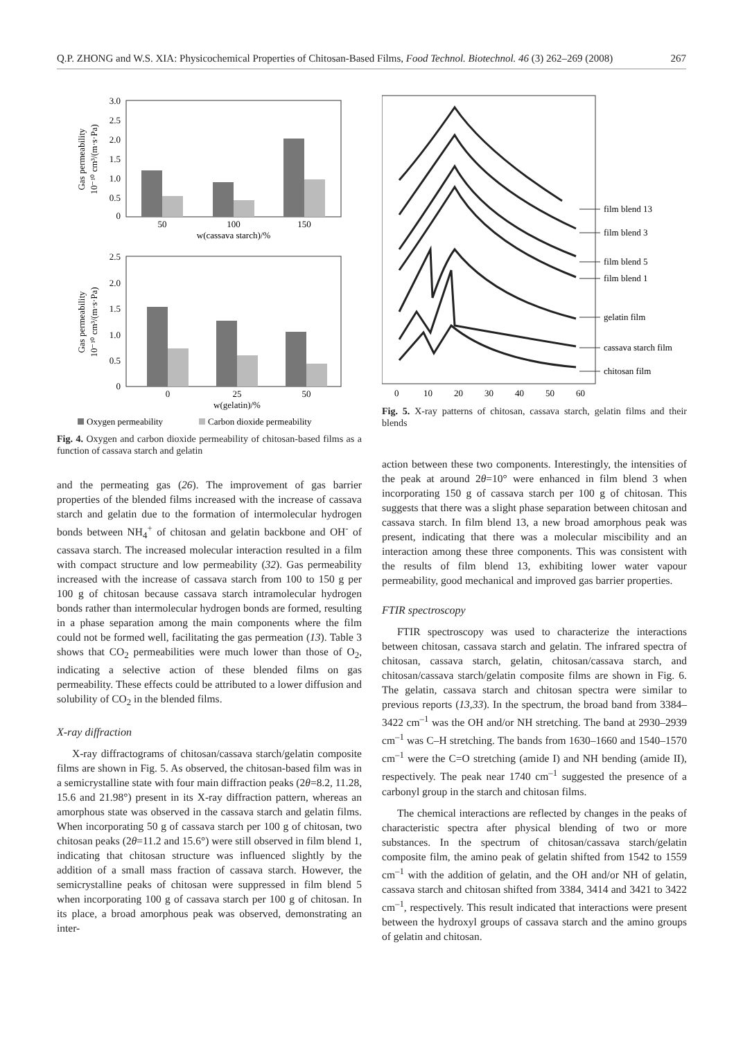Q.P. ZHONG and W.S. XIA: Physicochemical Properties of Chitosan-Based Films, Food Technol. Biotechnol. 46 (3) 262–269 (2008) 267
3.0
2.5
2.0
1.5
1.0
0.5
0
50
100
150
w(cassava starch)/%
Gas permeability
10⁻¹⁰ cm³/(m·s·Pa)
2.5
2.0
1.5
1.0
0.5
0
0
25
50
w(gelatin)/%
Gas permeability
10⁻¹⁰ cm³/(m·s·Pa)
Oxygen permeability
Carbon dioxide permeability
Fig. 4. Oxygen and carbon dioxide permeability of chitosan-based films as a function of cassava starch and gelatin
and the permeating gas (26). The improvement of gas barrier properties of the blended films increased with the increase of cassava starch and gelatin due to the formation of intermolecular hydrogen bonds between NH<sub>4</sub><sup>+</sup> of chitosan and gelatin backbone and OH<sup>-</sup> of cassava starch. The increased molecular interaction resulted in a film with compact structure and low permeability (32). Gas permeability increased with the increase of cassava starch from 100 to 150 g per 100 g of chitosan because cassava starch intramolecular hydrogen bonds rather than intermolecular hydrogen bonds are formed, resulting in a phase separation among the main components where the film could not be formed well, facilitating the gas permeation (13). Table 3 shows that CO<sub>2</sub> permeabilities were much lower than those of O<sub>2</sub>, indicating a selective action of these blended films on gas permeability. These effects could be attributed to a lower diffusion and solubility of CO<sub>2</sub> in the blended films.
X-ray diffraction
X-ray diffractograms of chitosan/cassava starch/gelatin composite films are shown in Fig. 5. As observed, the chitosan-based film was in a semicrystalline state with four main diffraction peaks (2θ=8.2, 11.28, 15.6 and 21.98°) present in its X-ray diffraction pattern, whereas an amorphous state was observed in the cassava starch and gelatin films. When incorporating 50 g of cassava starch per 100 g of chitosan, two chitosan peaks (2θ=11.2 and 15.6°) were still observed in film blend 1, indicating that chitosan structure was influenced slightly by the addition of a small mass fraction of cassava starch. However, the semicrystalline peaks of chitosan were suppressed in film blend 5 when incorporating 100 g of cassava starch per 100 g of chitosan. In its place, a broad amorphous peak was observed, demonstrating an inter-
film blend 13
film blend 3
film blend 5
film blend 1
gelatin film
cassava starch film
chitosan film
0
10
20
30
40
50
60
Fig. 5. X-ray patterns of chitosan, cassava starch, gelatin films and their blends
action between these two components. Interestingly, the intensities of the peak at around 2θ=10° were enhanced in film blend 3 when incorporating 150 g of cassava starch per 100 g of chitosan. This suggests that there was a slight phase separation between chitosan and cassava starch. In film blend 13, a new broad amorphous peak was present, indicating that there was a molecular miscibility and an interaction among these three components. This was consistent with the results of film blend 13, exhibiting lower water vapour permeability, good mechanical and improved gas barrier properties.
FTIR spectroscopy
FTIR spectroscopy was used to characterize the interactions between chitosan, cassava starch and gelatin. The infrared spectra of chitosan, cassava starch, gelatin, chitosan/cassava starch, and chitosan/cassava starch/gelatin composite films are shown in Fig. 6. The gelatin, cassava starch and chitosan spectra were similar to previous reports (13,33). In the spectrum, the broad band from 3384–3422 cm<sup>–1</sup> was the OH and/or NH stretching. The band at 2930–2939 cm<sup>–1</sup> was C–H stretching. The bands from 1630–1660 and 1540–1570 cm<sup>–1</sup> were the C=O stretching (amide I) and NH bending (amide II), respectively. The peak near 1740 cm<sup>–1</sup> suggested the presence of a carbonyl group in the starch and chitosan films.
The chemical interactions are reflected by changes in the peaks of characteristic spectra after physical blending of two or more substances. In the spectrum of chitosan/cassava starch/gelatin composite film, the amino peak of gelatin shifted from 1542 to 1559 cm<sup>–1</sup> with the addition of gelatin, and the OH and/or NH of gelatin, cassava starch and chitosan shifted from 3384, 3414 and 3421 to 3422 cm<sup>–1</sup>, respectively. This result indicated that interactions were present between the hydroxyl groups of cassava starch and the amino groups of gelatin and chitosan.